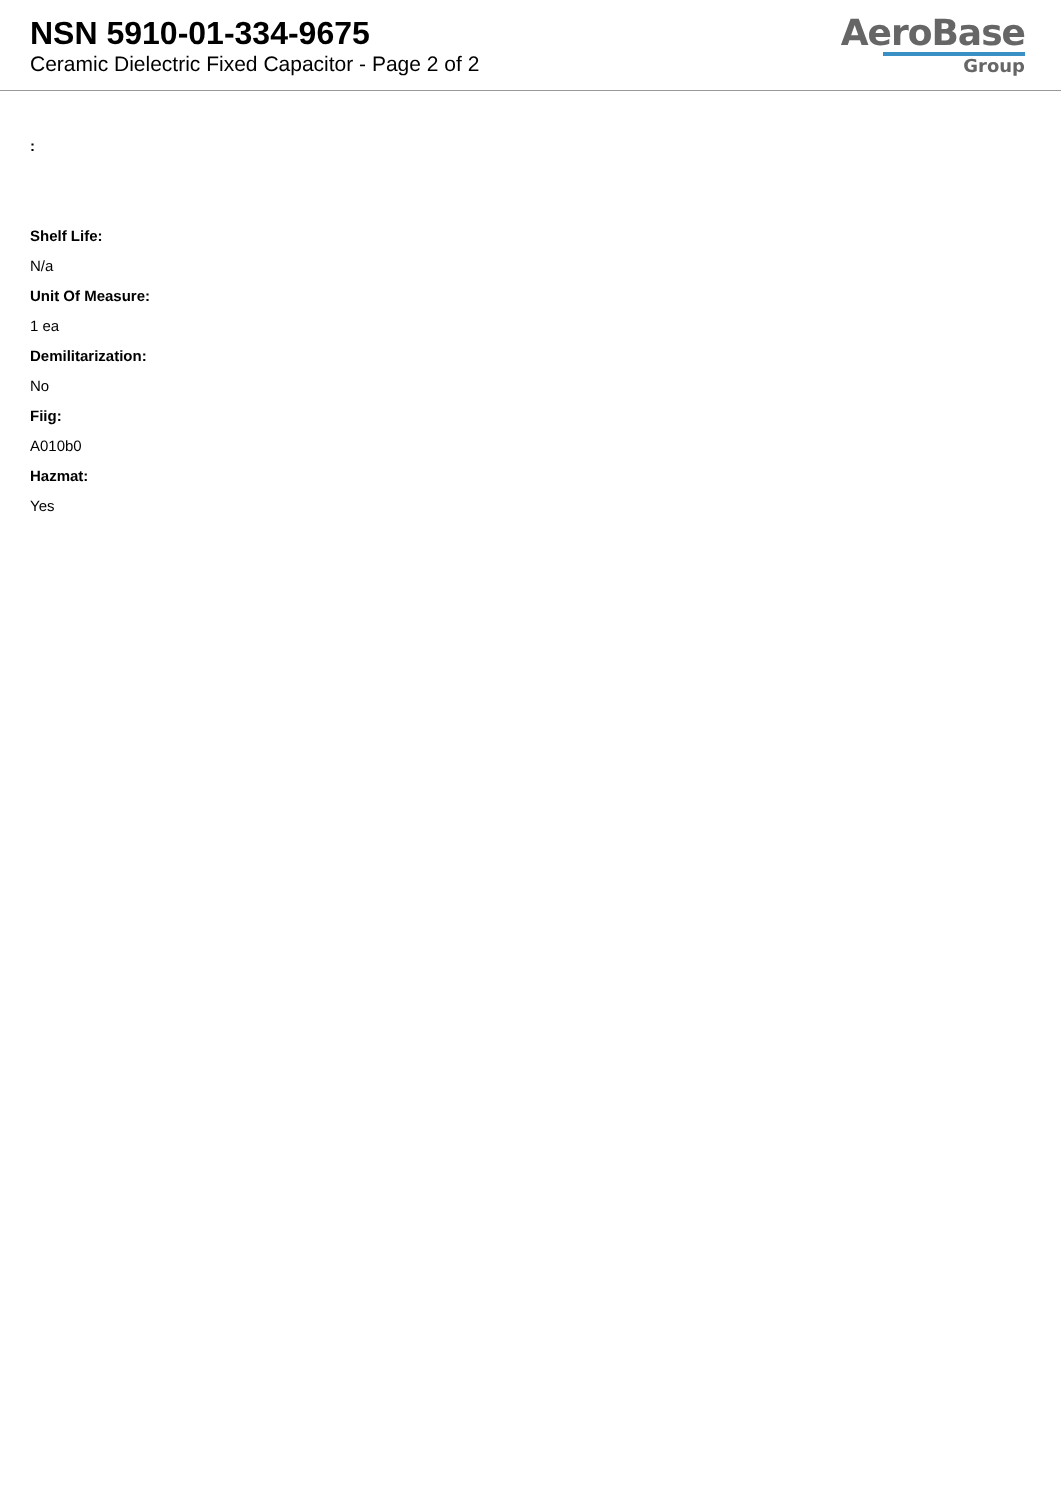NSN 5910-01-334-9675
Ceramic Dielectric Fixed Capacitor - Page 2 of 2
AeroBase
Group
:
Shelf Life:
N/a
Unit Of Measure:
1 ea
Demilitarization:
No
Fiig:
A010b0
Hazmat:
Yes